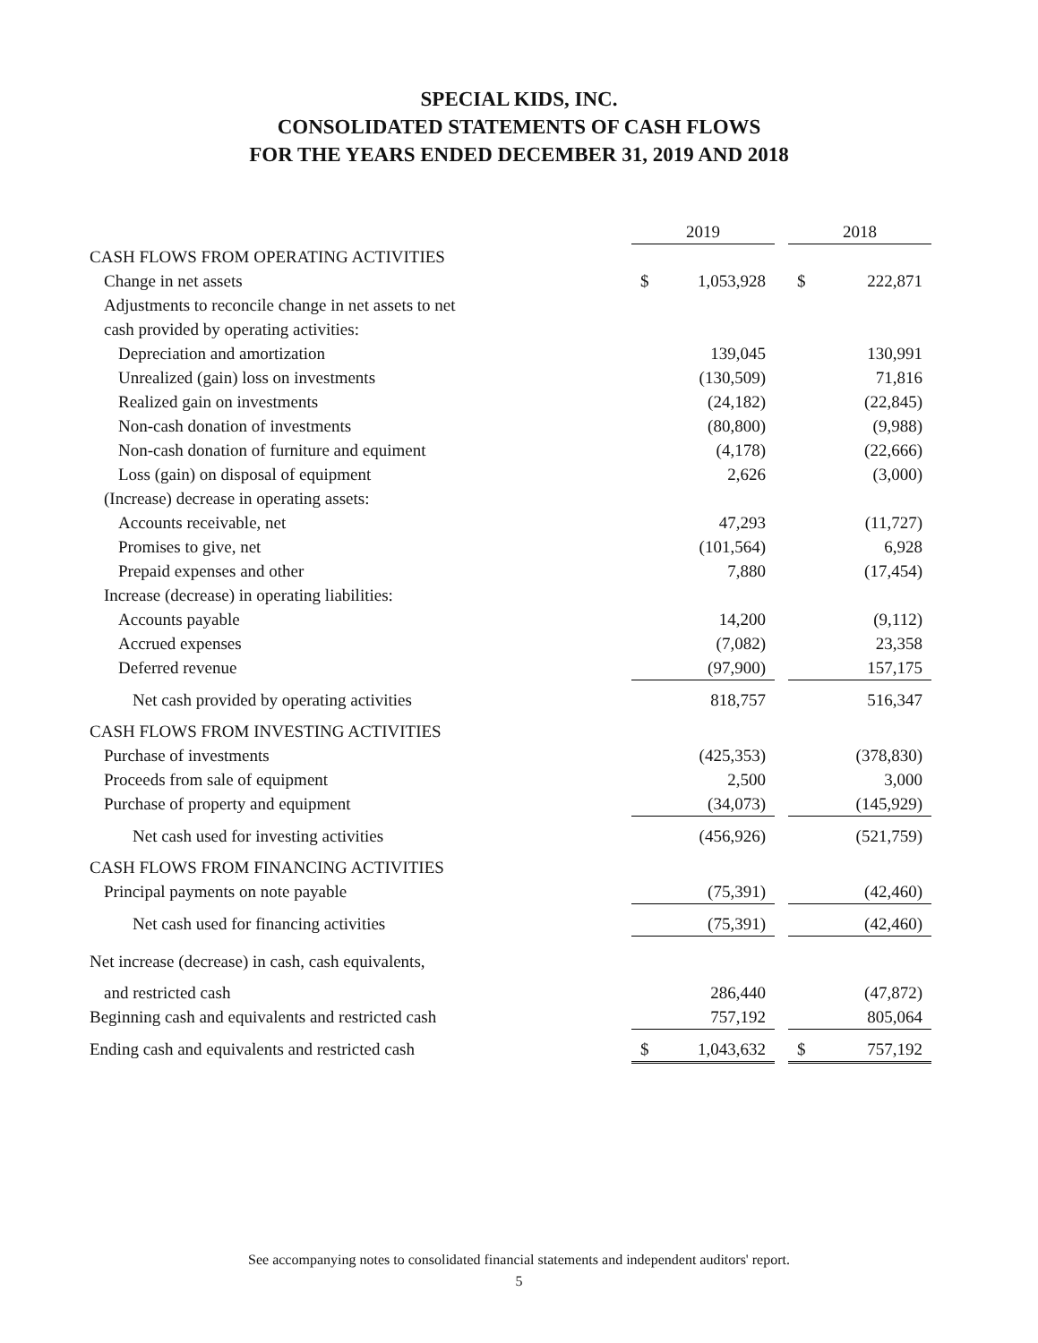SPECIAL KIDS, INC.
CONSOLIDATED STATEMENTS OF CASH FLOWS
FOR THE YEARS ENDED DECEMBER 31, 2019 AND 2018
| | 2019 | | | 2018 | |
| --- | --- | --- | --- | --- | --- |
| CASH FLOWS FROM OPERATING ACTIVITIES | | | | | |
| Change in net assets | $ | 1,053,928 | | $ | 222,871 |
| Adjustments to reconcile change in net assets to net | | | | | |
| cash provided by operating activities: | | | | | |
| Depreciation and amortization | | 139,045 | | | 130,991 |
| Unrealized (gain) loss on investments | | (130,509) | | | 71,816 |
| Realized gain on investments | | (24,182) | | | (22,845) |
| Non-cash donation of investments | | (80,800) | | | (9,988) |
| Non-cash donation of furniture and equiment | | (4,178) | | | (22,666) |
| Loss (gain) on disposal of equipment | | 2,626 | | | (3,000) |
| (Increase) decrease in operating assets: | | | | | |
| Accounts receivable, net | | 47,293 | | | (11,727) |
| Promises to give, net | | (101,564) | | | 6,928 |
| Prepaid expenses and other | | 7,880 | | | (17,454) |
| Increase (decrease) in operating liabilities: | | | | | |
| Accounts payable | | 14,200 | | | (9,112) |
| Accrued expenses | | (7,082) | | | 23,358 |
| Deferred revenue | | (97,900) | | | 157,175 |
| Net cash provided by operating activities | | 818,757 | | | 516,347 |
| CASH FLOWS FROM INVESTING ACTIVITIES | | | | | |
| Purchase of investments | | (425,353) | | | (378,830) |
| Proceeds from sale of equipment | | 2,500 | | | 3,000 |
| Purchase of property and equipment | | (34,073) | | | (145,929) |
| Net cash used for investing activities | | (456,926) | | | (521,759) |
| CASH FLOWS FROM FINANCING ACTIVITIES | | | | | |
| Principal payments on note payable | | (75,391) | | | (42,460) |
| Net cash used for financing activities | | (75,391) | | | (42,460) |
| Net increase (decrease) in cash, cash equivalents, | | | | | |
| and restricted cash | | 286,440 | | | (47,872) |
| Beginning cash and equivalents and restricted cash | | 757,192 | | | 805,064 |
| Ending cash and equivalents and restricted cash | $ | 1,043,632 | | $ | 757,192 |
See accompanying notes to consolidated financial statements and independent auditors' report.
5